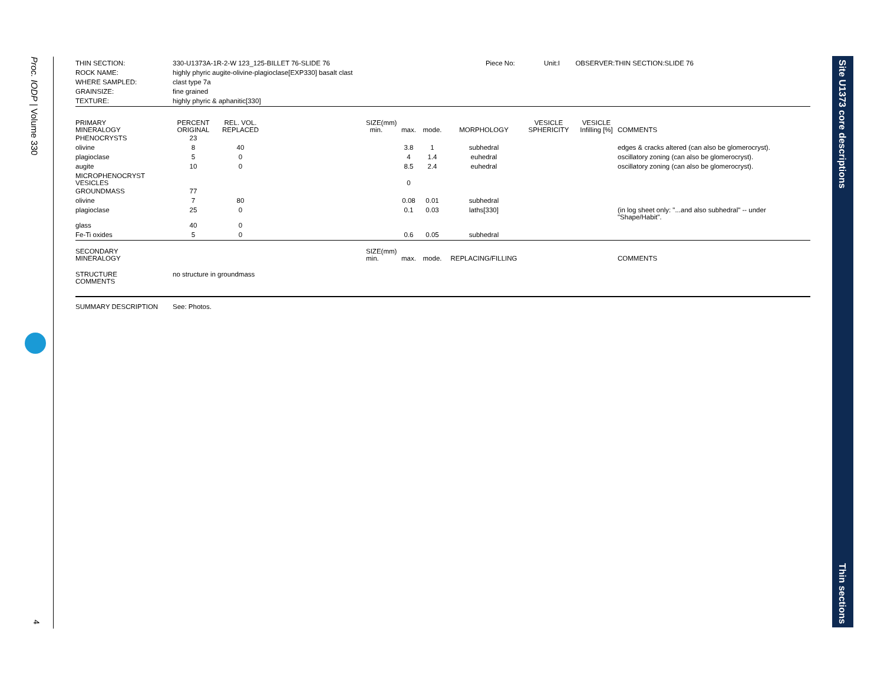Proc. IODP | Volume 330
4
| THIN SECTION: | 330-U1373A-1R-2-W 123_125-BILLET 76-SLIDE 76 | Piece No: | Unit:I | OBSERVER:THIN SECTION:SLIDE 76 |
| ROCK NAME: | highly phyric augite-olivine-plagioclase[EXP330] basalt clast | | | |
| WHERE SAMPLED: | clast type 7a | | | |
| GRAINSIZE: | fine grained | | | |
| TEXTURE: | highly phyric & aphanitic[330] | | | |
| PRIMARY MINERALOGY | PERCENT ORIGINAL | REL. VOL. REPLACED | | SIZE(mm) min. | max. | mode. | MORPHOLOGY | VESICLE SPHERICITY | VESICLE Infilling [%] | COMMENTS |
| PHENOCRYSTS | 23 | | | | | | | | | |
| olivine | 8 | 40 | | | 3.8 | 1 | subhedral | | | edges & cracks altered (can also be glomerocryst). |
| plagioclase | 5 | 0 | | | 4 | 1.4 | euhedral | | | oscillatory zoning (can also be glomerocryst). |
| augite | 10 | 0 | | | 8.5 | 2.4 | euhedral | | | oscillatory zoning (can also be glomerocryst). |
| MICROPHENOCRYST VESICLES | | | | | 0 | | | | | |
| GROUNDMASS | 77 | | | | | | | | | |
| olivine | 7 | 80 | | | 0.08 | 0.01 | subhedral | | | |
| plagioclase | 25 | 0 | | | 0.1 | 0.03 | laths[330] | | | (in log sheet only: "...and also subhedral" -- under "Shape/Habit". |
| glass | 40 | 0 | | | | | | | | |
| Fe-Ti oxides | 5 | 0 | | | 0.6 | 0.05 | subhedral | | | |
| SECONDARY MINERALOGY | | | | SIZE(mm) min. | max. | mode. | REPLACING/FILLING | | | COMMENTS |
| STRUCTURE COMMENTS | no structure in groundmass | | | | | | | | | |
| SUMMARY DESCRIPTION | See: Photos. |
Site U1373 core descriptions
Thin sections